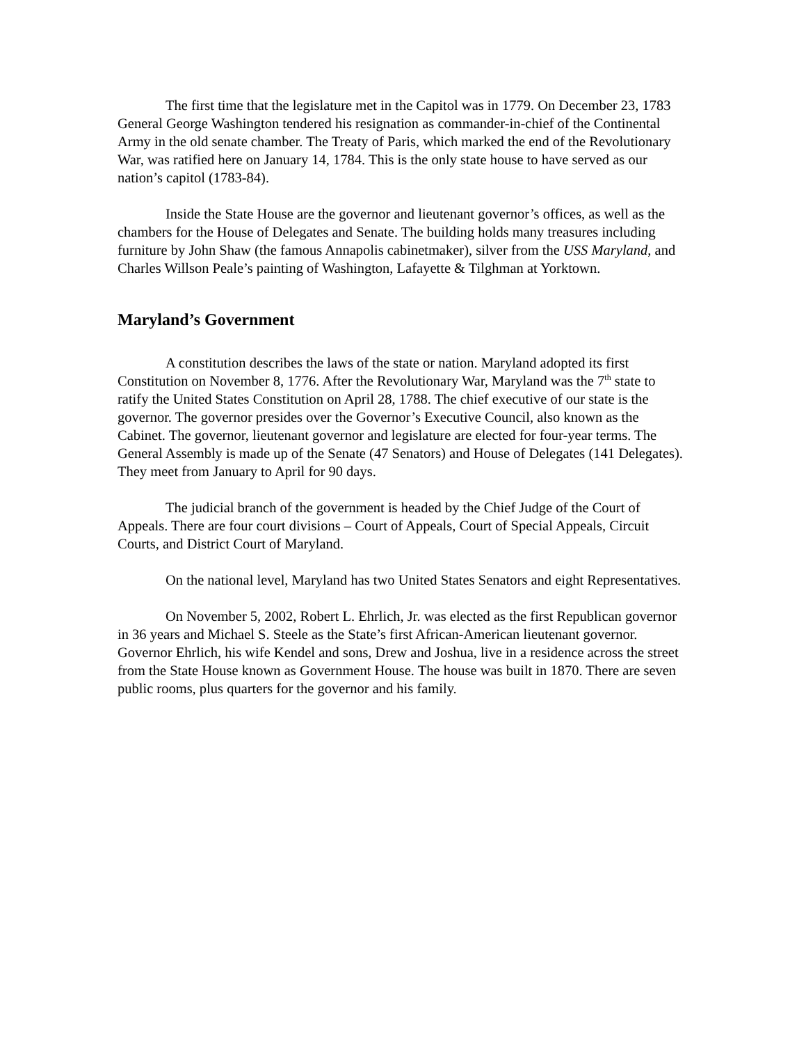The first time that the legislature met in the Capitol was in 1779. On December 23, 1783 General George Washington tendered his resignation as commander-in-chief of the Continental Army in the old senate chamber. The Treaty of Paris, which marked the end of the Revolutionary War, was ratified here on January 14, 1784. This is the only state house to have served as our nation’s capitol (1783-84).
Inside the State House are the governor and lieutenant governor’s offices, as well as the chambers for the House of Delegates and Senate. The building holds many treasures including furniture by John Shaw (the famous Annapolis cabinetmaker), silver from the USS Maryland, and Charles Willson Peale’s painting of Washington, Lafayette & Tilghman at Yorktown.
Maryland’s Government
A constitution describes the laws of the state or nation. Maryland adopted its first Constitution on November 8, 1776. After the Revolutionary War, Maryland was the 7<sup>th</sup> state to ratify the United States Constitution on April 28, 1788. The chief executive of our state is the governor. The governor presides over the Governor’s Executive Council, also known as the Cabinet. The governor, lieutenant governor and legislature are elected for four-year terms. The General Assembly is made up of the Senate (47 Senators) and House of Delegates (141 Delegates). They meet from January to April for 90 days.
The judicial branch of the government is headed by the Chief Judge of the Court of Appeals. There are four court divisions – Court of Appeals, Court of Special Appeals, Circuit Courts, and District Court of Maryland.
On the national level, Maryland has two United States Senators and eight Representatives.
On November 5, 2002, Robert L. Ehrlich, Jr. was elected as the first Republican governor in 36 years and Michael S. Steele as the State’s first African-American lieutenant governor. Governor Ehrlich, his wife Kendel and sons, Drew and Joshua, live in a residence across the street from the State House known as Government House. The house was built in 1870. There are seven public rooms, plus quarters for the governor and his family.